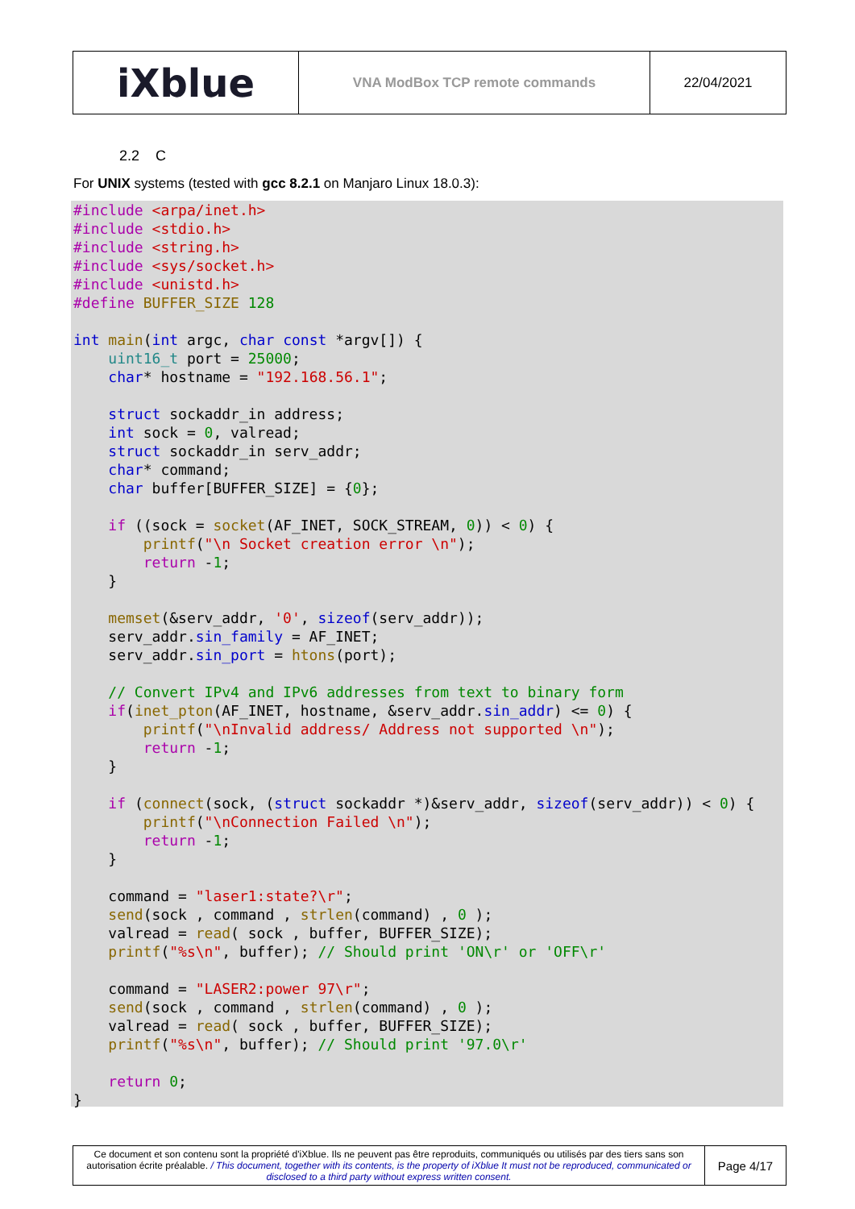| iXblue | VNA ModBox TCP remote commands | 22/04/2021 |
2.2 C
For UNIX systems (tested with gcc 8.2.1 on Manjaro Linux 18.0.3):
#include <arpa/inet.h>
#include <stdio.h>
#include <string.h>
#include <sys/socket.h>
#include <unistd.h>
#define BUFFER_SIZE 128

int main(int argc, char const *argv[]) {
    uint16_t port = 25000;
    char* hostname = "192.168.56.1";

    struct sockaddr_in address;
    int sock = 0, valread;
    struct sockaddr_in serv_addr;
    char* command;
    char buffer[BUFFER_SIZE] = {0};

    if ((sock = socket(AF_INET, SOCK_STREAM, 0)) < 0) {
        printf("\n Socket creation error \n");
        return -1;
    }

    memset(&serv_addr, '0', sizeof(serv_addr));
    serv_addr.sin_family = AF_INET;
    serv_addr.sin_port = htons(port);

    // Convert IPv4 and IPv6 addresses from text to binary form
    if(inet_pton(AF_INET, hostname, &serv_addr.sin_addr) <= 0) {
        printf("\nInvalid address/ Address not supported \n");
        return -1;
    }

    if (connect(sock, (struct sockaddr *)&serv_addr, sizeof(serv_addr)) < 0) {
        printf("\nConnection Failed \n");
        return -1;
    }

    command = "laser1:state?\r";
    send(sock , command , strlen(command) , 0 );
    valread = read( sock , buffer, BUFFER_SIZE);
    printf("%s\n", buffer); // Should print 'ON\r' or 'OFF\r'

    command = "LASER2:power 97\r";
    send(sock , command , strlen(command) , 0 );
    valread = read( sock , buffer, BUFFER_SIZE);
    printf("%s\n", buffer); // Should print '97.0\r'

    return 0;
}
| Ce document et son contenu sont la propriété d'iXblue. Ils ne peuvent pas être reproduits, communiqués ou utilisés par des tiers sans son autorisation écrite préalable. / This document, together with its contents, is the property of iXblue It must not be reproduced, communicated or disclosed to a third party without express written consent. | Page 4/17 |